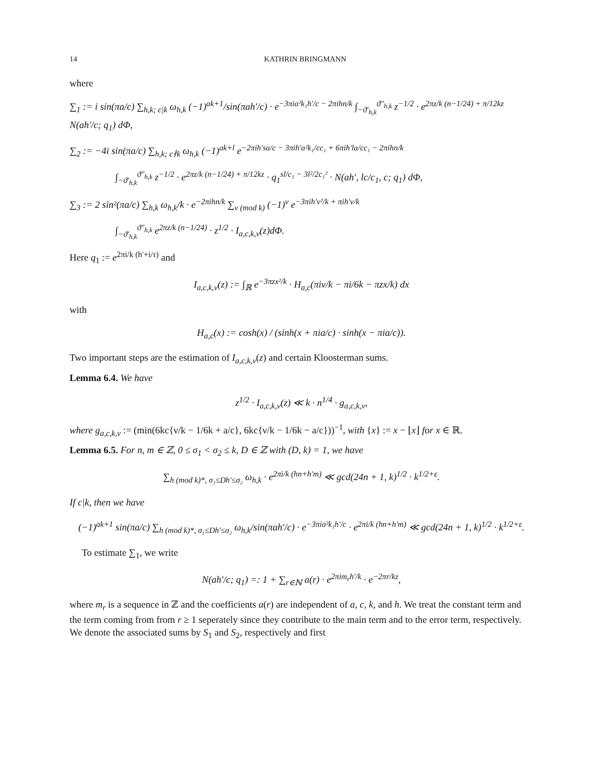14 KATHRIN BRINGMANN
where
∑<sub>1</sub> := i sin(πa/c) ∑<sub>h,k; c|k</sub> ω<sub>h,k</sub> (−1)<sup>ak+1</sup>/sin(πah′/c) · e<sup>−3πia²k₁h′/c − 2πihn/k</sup> ∫<sub>−ϑ′<sub>h,k</sub></sub><sup>ϑ″<sub>h,k</sub></sup> z<sup>−1/2</sup> · e<sup>2πz/k (n−1/24) + π/12kz</sup> N(ah′/c; q<sub>1</sub>) dΦ,
∑<sub>2</sub> := −4i sin(πa/c) ∑<sub>h,k; c∤k</sub> ω<sub>h,k</sub> (−1)<sup>ak+l</sup> e<sup>−2πih′sa/c − 3πih′a²k₁/cc₁ + 6πih′la/cc₁ − 2πihn/k</sup>
∫<sub>−ϑ′<sub>h,k</sub></sub><sup>ϑ″<sub>h,k</sub></sup> z<sup>−1/2</sup> · e<sup>2πz/k (n−1/24) + π/12kz</sup> · q<sub>1</sub><sup>sl/c₁ − 3l²/2c₁²</sup> · N(ah′, lc/c<sub>1</sub>, c; q<sub>1</sub>) dΦ,
∑<sub>3</sub> := 2 sin²(πa/c) ∑<sub>h,k</sub> ω<sub>h,k</sub>/k · e<sup>−2πihn/k</sup> ∑<sub>ν (mod k)</sub> (−1)<sup>ν</sup> e<sup>−3πih′ν²/k + πih′ν/k</sup>
∫<sub>−ϑ′<sub>h,k</sub></sub><sup>ϑ″<sub>h,k</sub></sup> e<sup>2πz/k (n−1/24)</sup> · z<sup>1/2</sup> · I<sub>a,c,k,ν</sub>(z)dΦ.
Here q<sub>1</sub> := e<sup>2πi/k (h′+i/τ)</sup> and
I<sub>a,c,k,ν</sub>(z) := ∫<sub>ℝ</sub> e<sup>−3πzx²/k</sup> · H<sub>a,c</sub>(πiν/k − πi/6k − πzx/k) dx
with
H<sub>a,c</sub>(x) := cosh(x) / (sinh(x + πia/c) · sinh(x − πia/c)).
Two important steps are the estimation of I<sub>a,c,k,ν</sub>(z) and certain Kloosterman sums.
Lemma 6.4. We have
z<sup>1/2</sup> · I<sub>a,c,k,ν</sub>(z) ≪ k · n<sup>1/4</sup> · g<sub>a,c,k,ν</sub>,
where g<sub>a,c,k,ν</sub> := (min(6kc{ν/k − 1/6k + a/c}, 6kc{ν/k − 1/6k − a/c}))<sup>−1</sup>, with {x} := x − ⌊x⌋ for x ∈ ℝ.
Lemma 6.5. For n, m ∈ ℤ, 0 ≤ σ<sub>1</sub> < σ<sub>2</sub> ≤ k, D ∈ ℤ with (D, k) = 1, we have
∑<sub>h (mod k)*, σ₁≤Dh′≤σ₂</sub> ω<sub>h,k</sub> · e<sup>2πi/k (hn+h′m)</sup> ≪ gcd(24n + 1, k)<sup>1/2</sup> · k<sup>1/2+ε</sup>.
If c|k, then we have
(−1)<sup>ak+1</sup> sin(πa/c) ∑<sub>h (mod k)*, σ₁≤Dh′≤σ₂</sub> ω<sub>h,k</sub>/sin(πah′/c) · e<sup>−3πia²k₁h′/c</sup> · e<sup>2πi/k (hn+h′m)</sup> ≪ gcd(24n + 1, k)<sup>1/2</sup> · k<sup>1/2+ε</sup>.
To estimate ∑<sub>1</sub>, we write
N(ah′/c; q<sub>1</sub>) =: 1 + ∑<sub>r∈ℕ</sub> a(r) · e<sup>2πim<sub>r</sub>h′/k</sup> · e<sup>−2πr/kz</sup>,
where m<sub>r</sub> is a sequence in ℤ and the coefficients a(r) are independent of a, c, k, and h. We treat the constant term and the term coming from from r ≥ 1 seperately since they contribute to the main term and to the error term, respectively. We denote the associated sums by S<sub>1</sub> and S<sub>2</sub>, respectively and first